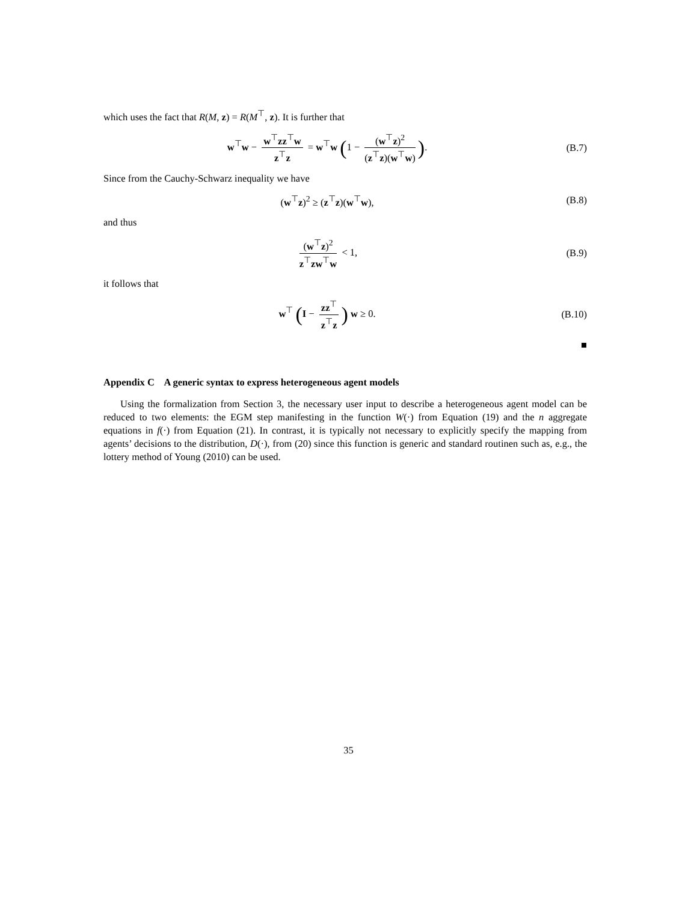which uses the fact that R(M, z) = R(M<sup>⊤</sup>, z). It is further that
w<sup>⊤</sup>w − w<sup>⊤</sup>zz<sup>⊤</sup>w z<sup>⊤</sup>z = w<sup>⊤</sup>w (1 − (w<sup>⊤</sup>z)<sup>2</sup> (z<sup>⊤</sup>z)(w<sup>⊤</sup>w)).
(B.7)
Since from the Cauchy-Schwarz inequality we have
(w<sup>⊤</sup>z)<sup>2</sup> ≥ (z<sup>⊤</sup>z)(w<sup>⊤</sup>w), (B.8)
and thus
(w<sup>⊤</sup>z)<sup>2</sup> z<sup>⊤</sup>zw<sup>⊤</sup>w < 1, (B.9)
it follows that
w<sup>⊤</sup> (I − zz<sup>⊤</sup> z<sup>⊤</sup>z) w ≥ 0. (B.10)
■
Appendix C A generic syntax to express heterogeneous agent models
Using the formalization from Section 3, the necessary user input to describe a heterogeneous agent model can be reduced to two elements: the EGM step manifesting in the function W(·) from Equation (19) and the n aggregate equations in f(·) from Equation (21). In contrast, it is typically not necessary to explicitly specify the mapping from agents’ decisions to the distribution, D(·), from (20) since this function is generic and standard routinen such as, e.g., the lottery method of Young (2010) can be used.
35